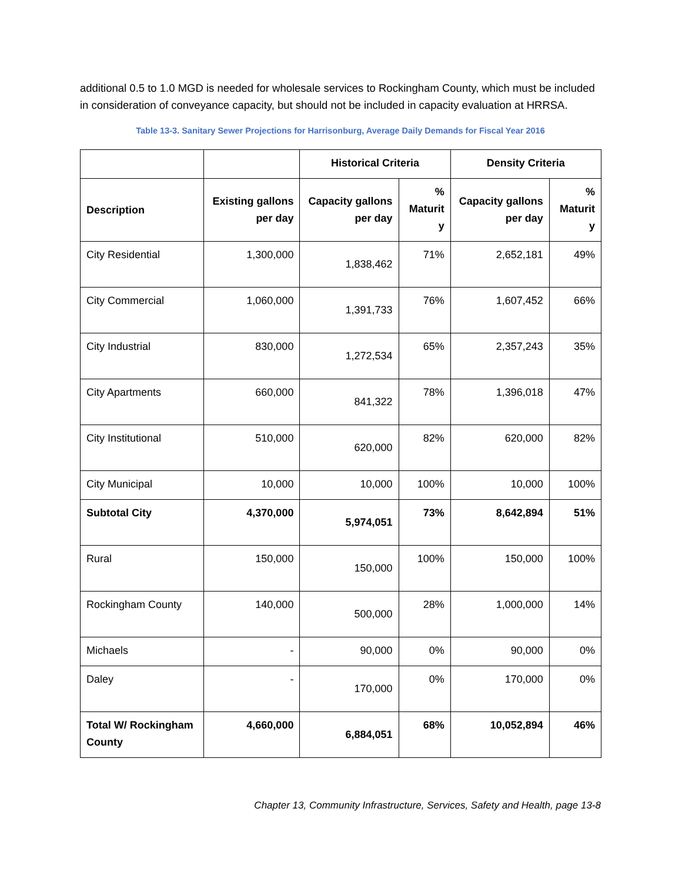additional 0.5 to 1.0 MGD is needed for wholesale services to Rockingham County, which must be included in consideration of conveyance capacity, but should not be included in capacity evaluation at HRRSA.
Table 13-3. Sanitary Sewer Projections for Harrisonburg, Average Daily Demands for Fiscal Year 2016
| | | Historical Criteria | | Density Criteria | |
| --- | --- | --- | --- | --- | --- |
| Description | Existing gallons per day | Capacity gallons per day | % Maturit y | Capacity gallons per day | % Maturit y |
| City Residential | 1,300,000 | 1,838,462 | 71% | 2,652,181 | 49% |
| City Commercial | 1,060,000 | 1,391,733 | 76% | 1,607,452 | 66% |
| City Industrial | 830,000 | 1,272,534 | 65% | 2,357,243 | 35% |
| City Apartments | 660,000 | 841,322 | 78% | 1,396,018 | 47% |
| City Institutional | 510,000 | 620,000 | 82% | 620,000 | 82% |
| City Municipal | 10,000 | 10,000 | 100% | 10,000 | 100% |
| Subtotal City | 4,370,000 | 5,974,051 | 73% | 8,642,894 | 51% |
| Rural | 150,000 | 150,000 | 100% | 150,000 | 100% |
| Rockingham County | 140,000 | 500,000 | 28% | 1,000,000 | 14% |
| Michaels | - | 90,000 | 0% | 90,000 | 0% |
| Daley | - | 170,000 | 0% | 170,000 | 0% |
| Total W/ Rockingham County | 4,660,000 | 6,884,051 | 68% | 10,052,894 | 46% |
Chapter 13, Community Infrastructure, Services, Safety and Health, page 13-8